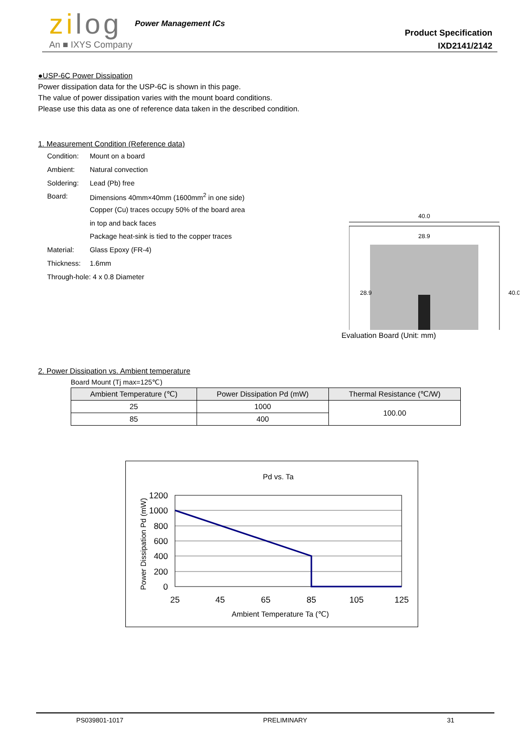zilog
An ■ IXYS Company
Power Management ICs
Product Specification
IXD2141/2142
●USP-6C Power Dissipation
Power dissipation data for the USP-6C is shown in this page.
The value of power dissipation varies with the mount board conditions.
Please use this data as one of reference data taken in the described condition.
1. Measurement Condition (Reference data)
| Condition: | Mount on a board |
| Ambient: | Natural convection |
| Soldering: | Lead (Pb) free |
| Board: | Dimensions 40mm×40mm (1600mm<sup>2</sup> in one side) |
| | Copper (Cu) traces occupy 50% of the board area |
| | in top and back faces |
| | Package heat-sink is tied to the copper traces |
| Material: | Glass Epoxy (FR-4) |
| Thickness: | 1.6mm |
| Through-hole: 4 x 0.8 Diameter | |
40.0
28.9
28.9
40.0
Evaluation Board (Unit: mm)
2. Power Dissipation vs. Ambient temperature
Board Mount (Tj max=125℃)
| Ambient Temperature (℃) | Power Dissipation Pd (mW) | Thermal Resistance (℃/W) |
| --- | --- | --- |
| 25 | 1000 | 100.00 |
| 85 | 400 | |
Pd vs. Ta
1200
1000
800
600
400
200
0
25
45
65
85
105
125
Ambient Temperature Ta (℃)
Power Dissipation Pd (mW)
PS039801-1017 PRELIMINARY 31